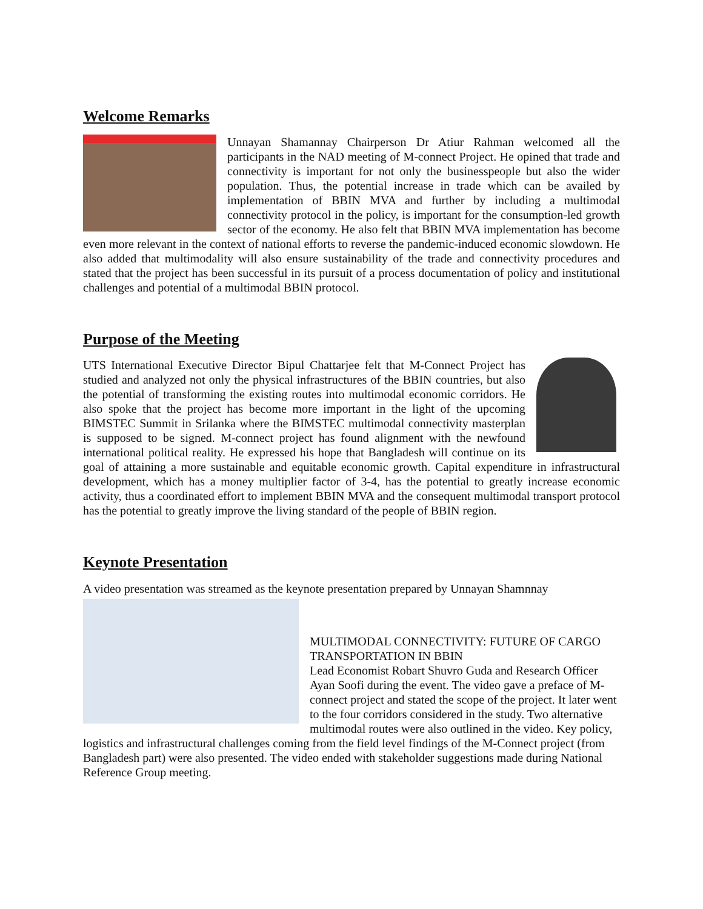Welcome Remarks
Unnayan Shamannay Chairperson Dr Atiur Rahman welcomed all the participants in the NAD meeting of M-connect Project. He opined that trade and connectivity is important for not only the businesspeople but also the wider population. Thus, the potential increase in trade which can be availed by implementation of BBIN MVA and further by including a multimodal connectivity protocol in the policy, is important for the consumption-led growth sector of the economy. He also felt that BBIN MVA implementation has become even more relevant in the context of national efforts to reverse the pandemic-induced economic slowdown. He also added that multimodality will also ensure sustainability of the trade and connectivity procedures and stated that the project has been successful in its pursuit of a process documentation of policy and institutional challenges and potential of a multimodal BBIN protocol.
Purpose of the Meeting
UTS International Executive Director Bipul Chattarjee felt that M-Connect Project has studied and analyzed not only the physical infrastructures of the BBIN countries, but also the potential of transforming the existing routes into multimodal economic corridors. He also spoke that the project has become more important in the light of the upcoming BIMSTEC Summit in Srilanka where the BIMSTEC multimodal connectivity masterplan is supposed to be signed. M-connect project has found alignment with the newfound international political reality. He expressed his hope that Bangladesh will continue on its goal of attaining a more sustainable and equitable economic growth. Capital expenditure in infrastructural development, which has a money multiplier factor of 3-4, has the potential to greatly increase economic activity, thus a coordinated effort to implement BBIN MVA and the consequent multimodal transport protocol has the potential to greatly improve the living standard of the people of BBIN region.
Keynote Presentation
A video presentation was streamed as the keynote presentation prepared by Unnayan Shamnnay
MULTIMODAL CONNECTIVITY: FUTURE OF CARGO TRANSPORTATION IN BBIN
Lead Economist Robart Shuvro Guda and Research Officer Ayan Soofi during the event. The video gave a preface of M-connect project and stated the scope of the project. It later went to the four corridors considered in the study. Two alternative multimodal routes were also outlined in the video. Key policy, logistics and infrastructural challenges coming from the field level findings of the M-Connect project (from Bangladesh part) were also presented. The video ended with stakeholder suggestions made during National Reference Group meeting.